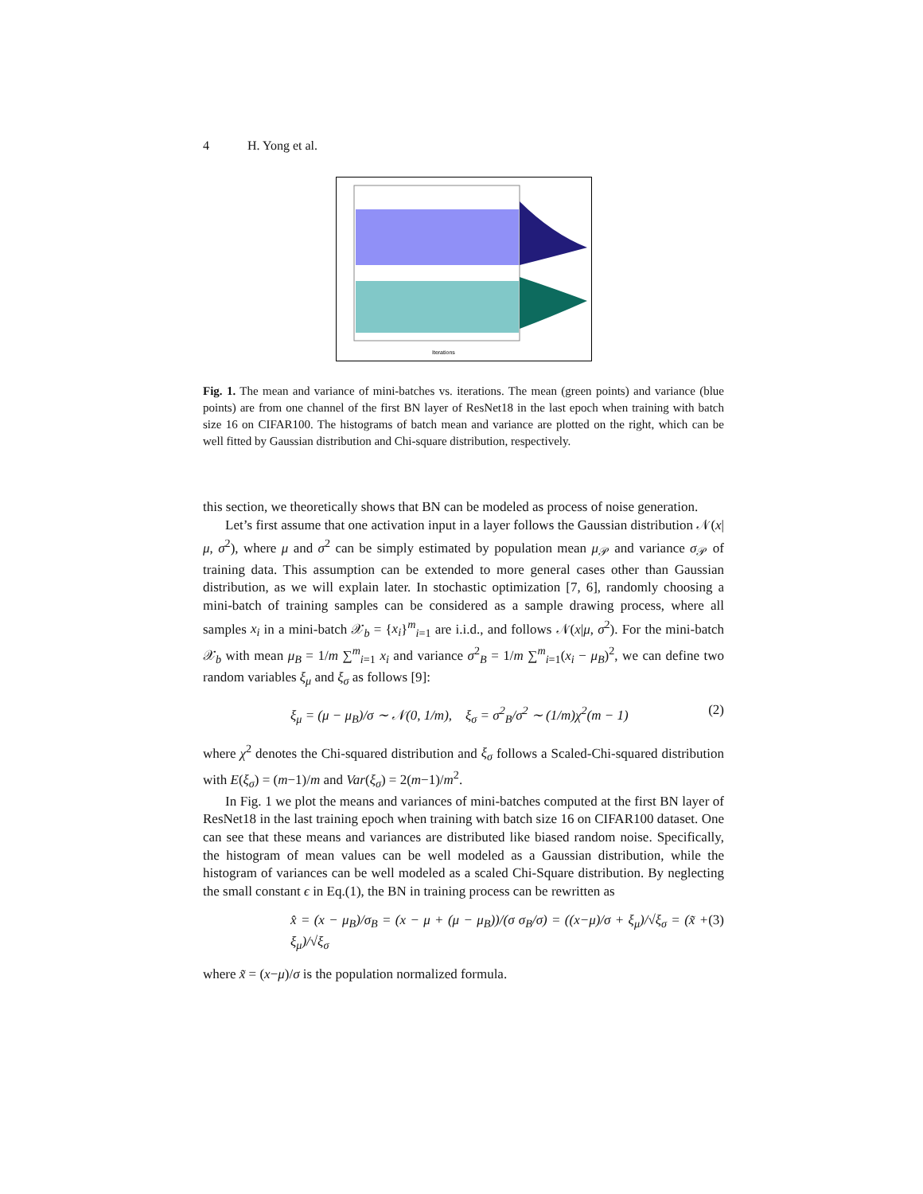4 H. Yong et al.
Iterations
Fig. 1. The mean and variance of mini-batches vs. iterations. The mean (green points) and variance (blue points) are from one channel of the first BN layer of ResNet18 in the last epoch when training with batch size 16 on CIFAR100. The histograms of batch mean and variance are plotted on the right, which can be well fitted by Gaussian distribution and Chi-square distribution, respectively.
this section, we theoretically shows that BN can be modeled as process of noise generation.
Let’s first assume that one activation input in a layer follows the Gaussian distribution 𝒩(x|μ, σ<sup>2</sup>), where μ and σ<sup>2</sup> can be simply estimated by population mean μ<sub>𝒫</sub> and variance σ<sub>𝒫</sub> of training data. This assumption can be extended to more general cases other than Gaussian distribution, as we will explain later. In stochastic optimization [7, 6], randomly choosing a mini-batch of training samples can be considered as a sample drawing process, where all samples x<sub>i</sub> in a mini-batch 𝒳<sub>b</sub> = {x<sub>i</sub>}<sup>m</sup><sub>i=1</sub> are i.i.d., and follows 𝒩(x|μ, σ<sup>2</sup>). For the mini-batch 𝒳<sub>b</sub> with mean μ<sub>B</sub> = 1/m ∑<sup>m</sup><sub>i=1</sub> x<sub>i</sub> and variance σ<sup>2</sup><sub>B</sub> = 1/m ∑<sup>m</sup><sub>i=1</sub>(x<sub>i</sub> − μ<sub>B</sub>)<sup>2</sup>, we can define two random variables ξ<sub>μ</sub> and ξ<sub>σ</sub> as follows [9]:
ξ<sub>μ</sub> = (μ − μ<sub>B</sub>)/σ ∼ 𝒩(0, 1/m), ξ<sub>σ</sub> = σ<sup>2</sup><sub>B</sub>/σ<sup>2</sup> ∼ (1/m)χ<sup>2</sup>(m − 1) (2)
where χ<sup>2</sup> denotes the Chi-squared distribution and ξ<sub>σ</sub> follows a Scaled-Chi-squared distribution with E(ξ<sub>σ</sub>) = (m−1)/m and Var(ξ<sub>σ</sub>) = 2(m−1)/m<sup>2</sup>.
In Fig. 1 we plot the means and variances of mini-batches computed at the first BN layer of ResNet18 in the last training epoch when training with batch size 16 on CIFAR100 dataset. One can see that these means and variances are distributed like biased random noise. Specifically, the histogram of mean values can be well modeled as a Gaussian distribution, while the histogram of variances can be well modeled as a scaled Chi-Square distribution. By neglecting the small constant ϵ in Eq.(1), the BN in training process can be rewritten as
x̂ = (x − μ<sub>B</sub>)/σ<sub>B</sub> = (x − μ + (μ − μ<sub>B</sub>))/(σ σ<sub>B</sub>/σ) = ((x−μ)/σ + ξ<sub>μ</sub>)/√ξ<sub>σ</sub> = (x̃ + ξ<sub>μ</sub>)/√ξ<sub>σ</sub> (3)
where x̃ = (x−μ)/σ is the population normalized formula.